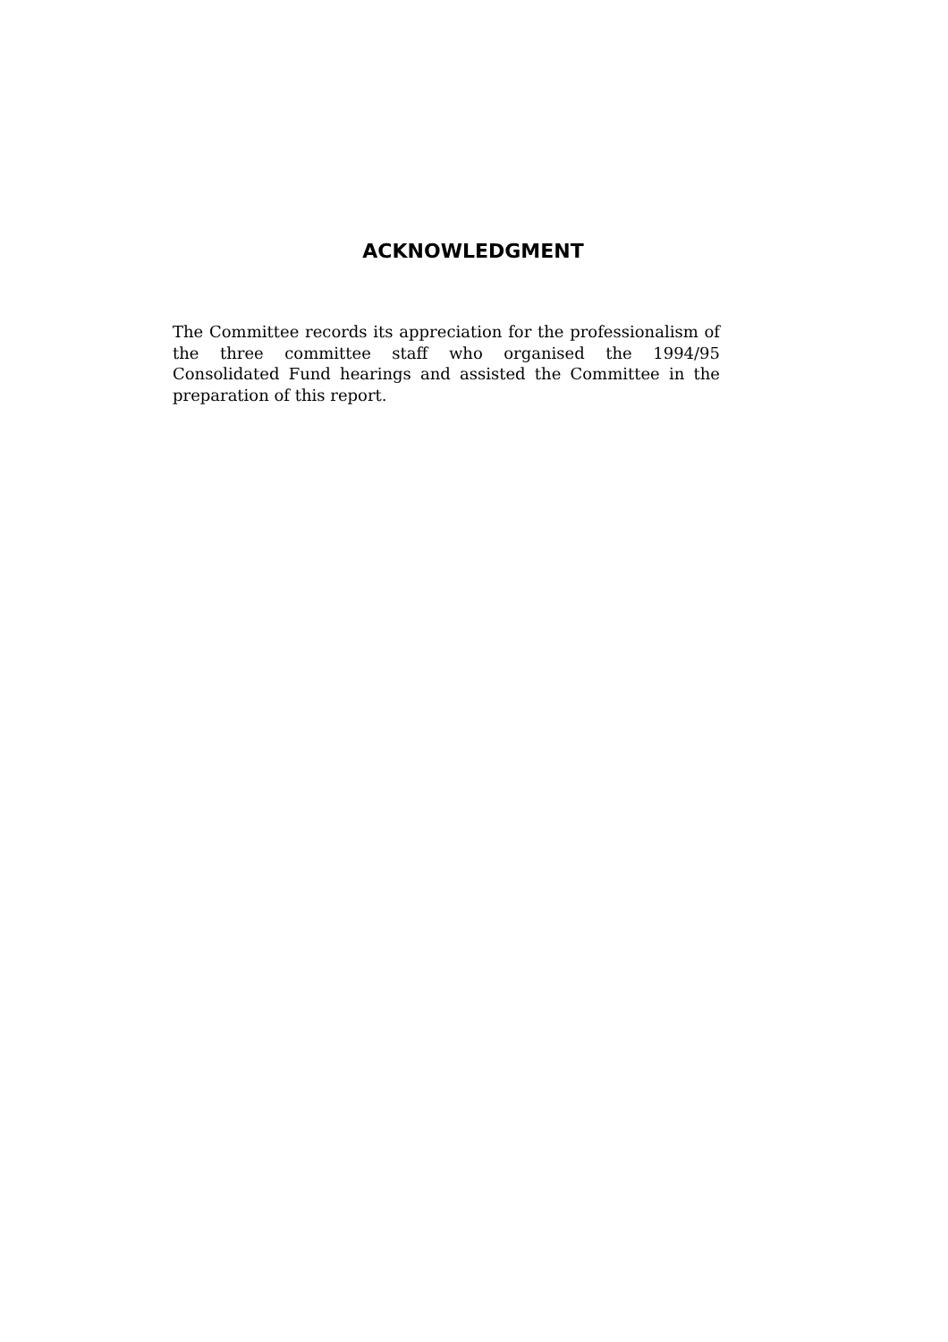ACKNOWLEDGMENT
The Committee records its appreciation for the professionalism of the three committee staff who organised the 1994/95 Consolidated Fund hearings and assisted the Committee in the preparation of this report.